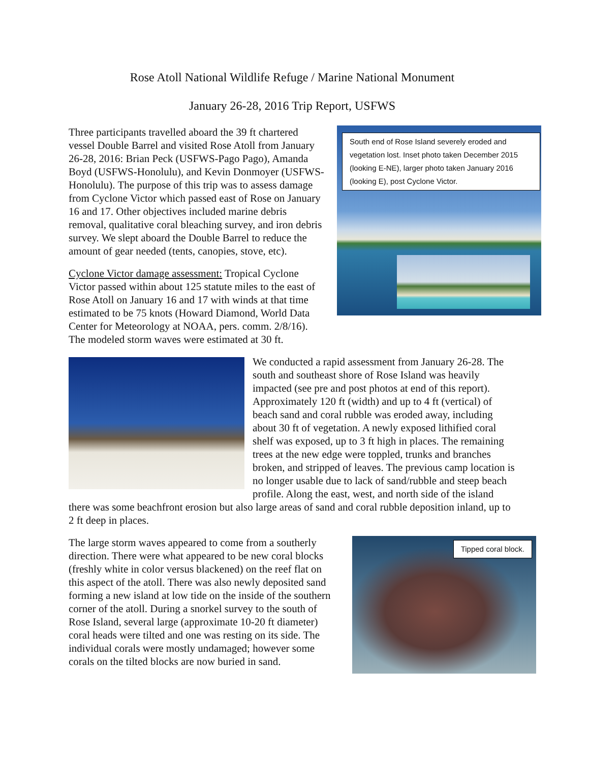Rose Atoll National Wildlife Refuge / Marine National Monument
January 26-28, 2016 Trip Report, USFWS
South end of Rose Island severely eroded and vegetation lost. Inset photo taken December 2015 (looking E-NE), larger photo taken January 2016 (looking E), post Cyclone Victor.
Three participants travelled aboard the 39 ft chartered vessel Double Barrel and visited Rose Atoll from January 26-28, 2016: Brian Peck (USFWS-Pago Pago), Amanda Boyd (USFWS-Honolulu), and Kevin Donmoyer (USFWS-Honolulu). The purpose of this trip was to assess damage from Cyclone Victor which passed east of Rose on January 16 and 17. Other objectives included marine debris removal, qualitative coral bleaching survey, and iron debris survey. We slept aboard the Double Barrel to reduce the amount of gear needed (tents, canopies, stove, etc).
Cyclone Victor damage assessment: Tropical Cyclone Victor passed within about 125 statute miles to the east of Rose Atoll on January 16 and 17 with winds at that time estimated to be 75 knots (Howard Diamond, World Data Center for Meteorology at NOAA, pers. comm. 2/8/16). The modeled storm waves were estimated at 30 ft.
We conducted a rapid assessment from January 26-28. The south and southeast shore of Rose Island was heavily impacted (see pre and post photos at end of this report). Approximately 120 ft (width) and up to 4 ft (vertical) of beach sand and coral rubble was eroded away, including about 30 ft of vegetation. A newly exposed lithified coral shelf was exposed, up to 3 ft high in places. The remaining trees at the new edge were toppled, trunks and branches broken, and stripped of leaves. The previous camp location is no longer usable due to lack of sand/rubble and steep beach profile. Along the east, west, and north side of the island there was some beachfront erosion but also large areas of sand and coral rubble deposition inland, up to 2 ft deep in places.
Tipped coral block.
The large storm waves appeared to come from a southerly direction. There were what appeared to be new coral blocks (freshly white in color versus blackened) on the reef flat on this aspect of the atoll. There was also newly deposited sand forming a new island at low tide on the inside of the southern corner of the atoll. During a snorkel survey to the south of Rose Island, several large (approximate 10-20 ft diameter) coral heads were tilted and one was resting on its side. The individual corals were mostly undamaged; however some corals on the tilted blocks are now buried in sand.